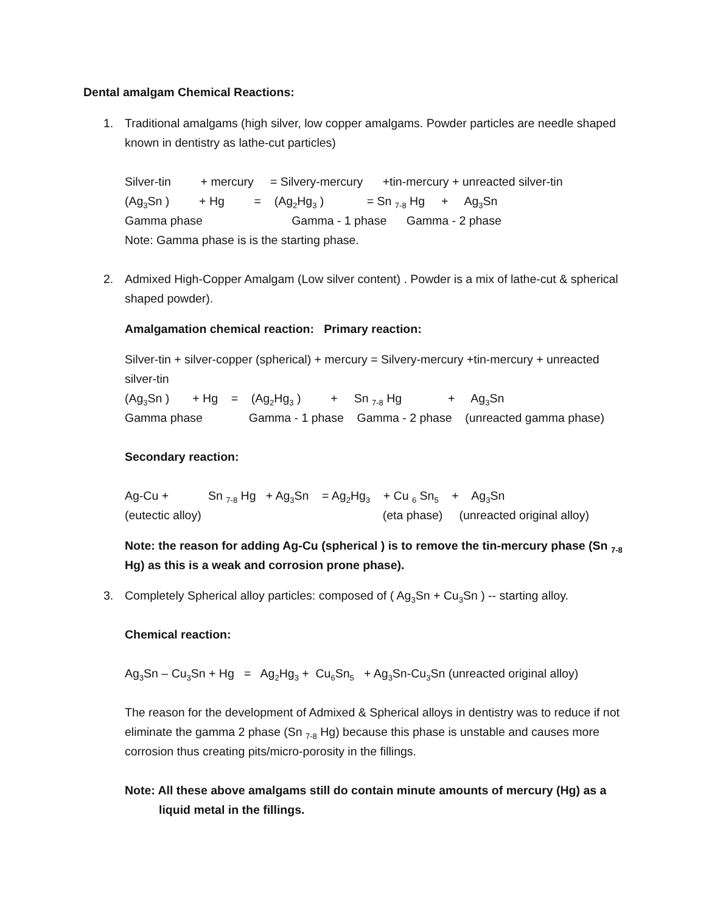Dental amalgam Chemical Reactions:
1. Traditional amalgams (high silver, low copper amalgams. Powder particles are needle shaped known in dentistry as lathe-cut particles)
Silver-tin + mercury = Silvery-mercury +tin-mercury + unreacted silver-tin
(Ag<sub>3</sub>Sn ) + Hg = (Ag<sub>2</sub>Hg<sub>3</sub> ) = Sn <sub>7-8</sub> Hg + Ag<sub>3</sub>Sn
Gamma phase Gamma - 1 phase Gamma - 2 phase
Note: Gamma phase is is the starting phase.
2. Admixed High-Copper Amalgam (Low silver content) . Powder is a mix of lathe-cut & spherical shaped powder).
Amalgamation chemical reaction: Primary reaction:
Silver-tin + silver-copper (spherical) + mercury = Silvery-mercury +tin-mercury + unreacted silver-tin
(Ag<sub>3</sub>Sn ) + Hg = (Ag<sub>2</sub>Hg<sub>3</sub> ) + Sn <sub>7-8</sub> Hg + Ag<sub>3</sub>Sn
Gamma phase Gamma - 1 phase Gamma - 2 phase (unreacted gamma phase)
Secondary reaction:
Ag-Cu + Sn <sub>7-8</sub> Hg + Ag<sub>3</sub>Sn = Ag<sub>2</sub>Hg<sub>3</sub> + Cu <sub>6</sub> Sn<sub>5</sub> + Ag<sub>3</sub>Sn
(eutectic alloy) (eta phase) (unreacted original alloy)
Note: the reason for adding Ag-Cu (spherical ) is to remove the tin-mercury phase (Sn <sub>7-8</sub> Hg) as this is a weak and corrosion prone phase).
3. Completely Spherical alloy particles: composed of ( Ag<sub>3</sub>Sn + Cu<sub>3</sub>Sn ) -- starting alloy.
Chemical reaction:
Ag<sub>3</sub>Sn – Cu<sub>3</sub>Sn + Hg = Ag<sub>2</sub>Hg<sub>3</sub> + Cu<sub>6</sub>Sn<sub>5</sub> + Ag<sub>3</sub>Sn-Cu<sub>3</sub>Sn (unreacted original alloy)
The reason for the development of Admixed & Spherical alloys in dentistry was to reduce if not eliminate the gamma 2 phase (Sn <sub>7-8</sub> Hg) because this phase is unstable and causes more corrosion thus creating pits/micro-porosity in the fillings.
Note: All these above amalgams still do contain minute amounts of mercury (Hg) as a liquid metal in the fillings.